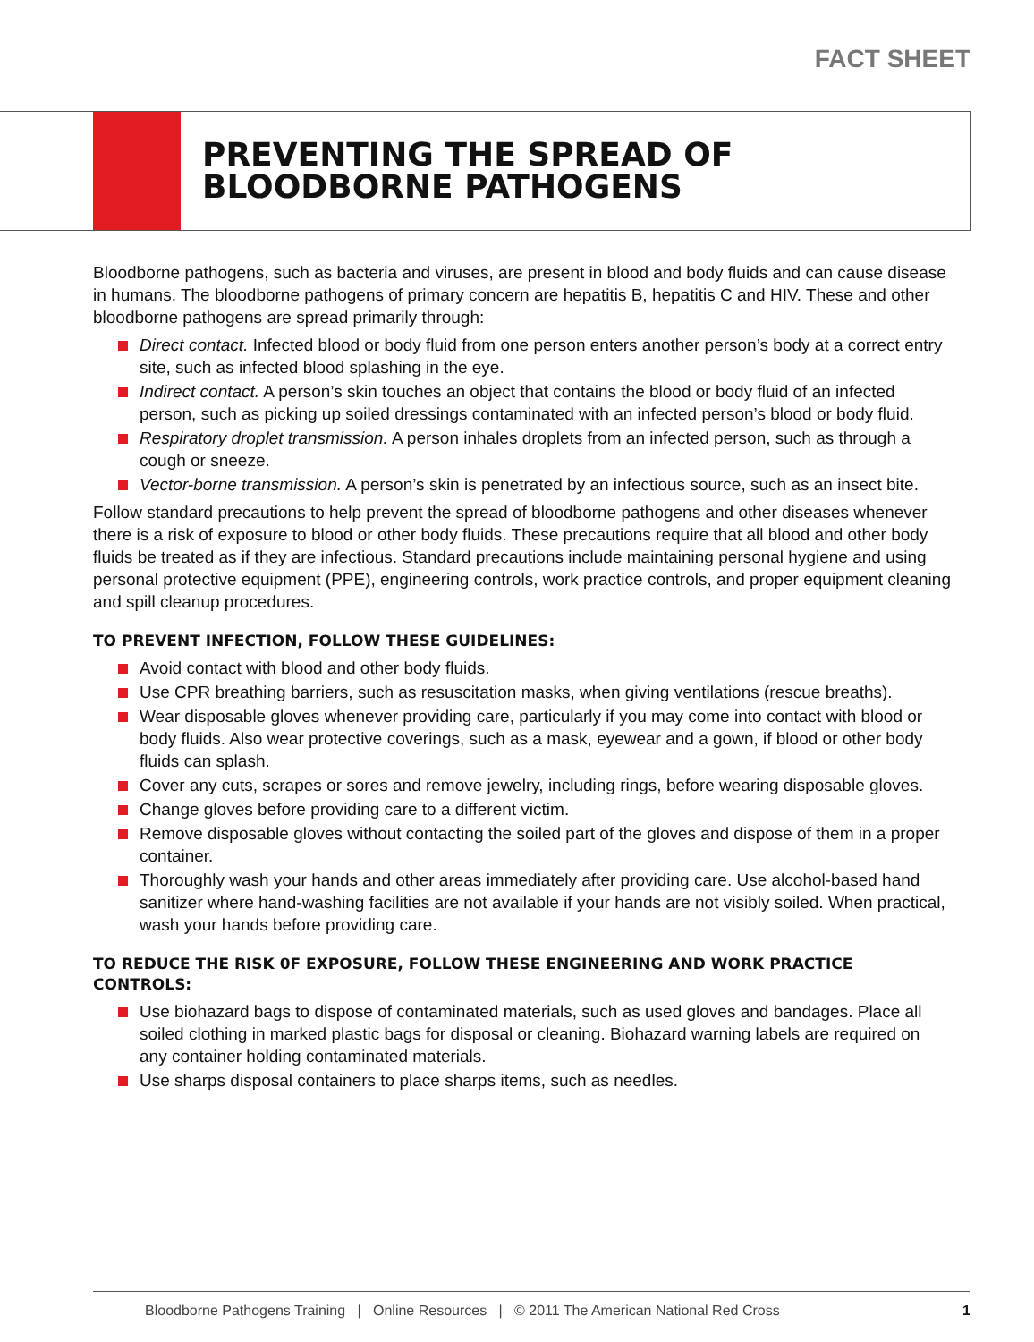FACT SHEET
PREVENTING THE SPREAD OF
BLOODBORNE PATHOGENS
Bloodborne pathogens, such as bacteria and viruses, are present in blood and body fluids and can cause disease in humans. The bloodborne pathogens of primary concern are hepatitis B, hepatitis C and HIV. These and other bloodborne pathogens are spread primarily through:
Direct contact. Infected blood or body fluid from one person enters another person’s body at a correct entry site, such as infected blood splashing in the eye.
Indirect contact. A person’s skin touches an object that contains the blood or body fluid of an infected person, such as picking up soiled dressings contaminated with an infected person’s blood or body fluid.
Respiratory droplet transmission. A person inhales droplets from an infected person, such as through a cough or sneeze.
Vector-borne transmission. A person’s skin is penetrated by an infectious source, such as an insect bite.
Follow standard precautions to help prevent the spread of bloodborne pathogens and other diseases whenever there is a risk of exposure to blood or other body fluids. These precautions require that all blood and other body fluids be treated as if they are infectious. Standard precautions include maintaining personal hygiene and using personal protective equipment (PPE), engineering controls, work practice controls, and proper equipment cleaning and spill cleanup procedures.
TO PREVENT INFECTION, FOLLOW THESE GUIDELINES:
Avoid contact with blood and other body fluids.
Use CPR breathing barriers, such as resuscitation masks, when giving ventilations (rescue breaths).
Wear disposable gloves whenever providing care, particularly if you may come into contact with blood or body fluids. Also wear protective coverings, such as a mask, eyewear and a gown, if blood or other body fluids can splash.
Cover any cuts, scrapes or sores and remove jewelry, including rings, before wearing disposable gloves.
Change gloves before providing care to a different victim.
Remove disposable gloves without contacting the soiled part of the gloves and dispose of them in a proper container.
Thoroughly wash your hands and other areas immediately after providing care. Use alcohol-based hand sanitizer where hand-washing facilities are not available if your hands are not visibly soiled. When practical, wash your hands before providing care.
TO REDUCE THE RISK 0F EXPOSURE, FOLLOW THESE ENGINEERING AND WORK PRACTICE CONTROLS:
Use biohazard bags to dispose of contaminated materials, such as used gloves and bandages. Place all soiled clothing in marked plastic bags for disposal or cleaning. Biohazard warning labels are required on any container holding contaminated materials.
Use sharps disposal containers to place sharps items, such as needles.
Bloodborne Pathogens Training | Online Resources | © 2011 The American National Red Cross 1